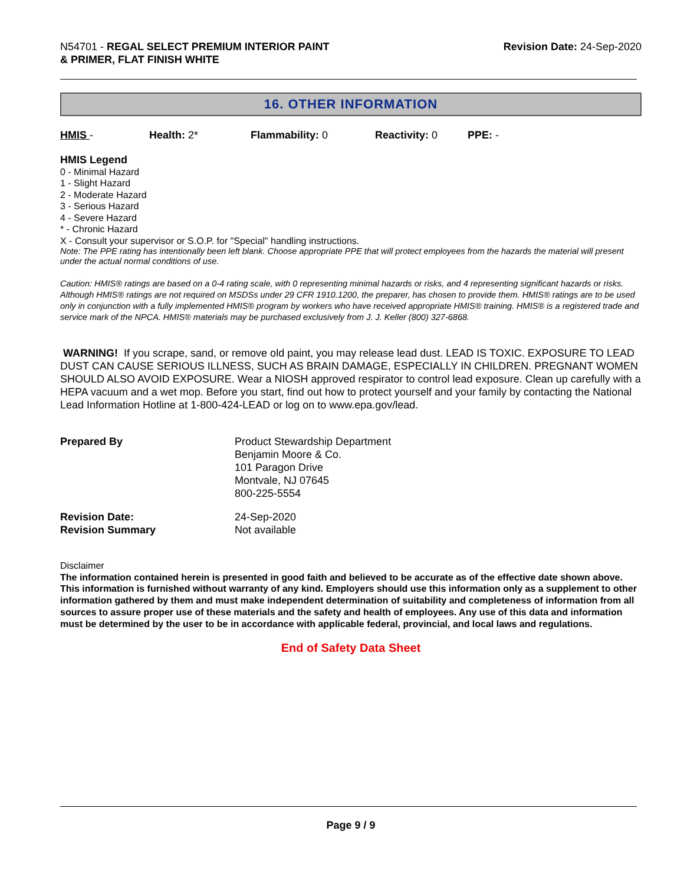N54701 - REGAL SELECT PREMIUM INTERIOR PAINT
& PRIMER, FLAT FINISH WHITE
Revision Date: 24-Sep-2020
16. OTHER INFORMATION
HMIS - Health: 2* Flammability: 0 Reactivity: 0 PPE: -
HMIS Legend
0 - Minimal Hazard
1 - Slight Hazard
2 - Moderate Hazard
3 - Serious Hazard
4 - Severe Hazard
* - Chronic Hazard
X - Consult your supervisor or S.O.P. for "Special" handling instructions.
Note: The PPE rating has intentionally been left blank. Choose appropriate PPE that will protect employees from the hazards the material will present under the actual normal conditions of use.
Caution: HMIS® ratings are based on a 0-4 rating scale, with 0 representing minimal hazards or risks, and 4 representing significant hazards or risks. Although HMIS® ratings are not required on MSDSs under 29 CFR 1910.1200, the preparer, has chosen to provide them. HMIS® ratings are to be used only in conjunction with a fully implemented HMIS® program by workers who have received appropriate HMIS® training. HMIS® is a registered trade and service mark of the NPCA. HMIS® materials may be purchased exclusively from J. J. Keller (800) 327-6868.
WARNING! If you scrape, sand, or remove old paint, you may release lead dust. LEAD IS TOXIC. EXPOSURE TO LEAD DUST CAN CAUSE SERIOUS ILLNESS, SUCH AS BRAIN DAMAGE, ESPECIALLY IN CHILDREN. PREGNANT WOMEN SHOULD ALSO AVOID EXPOSURE. Wear a NIOSH approved respirator to control lead exposure. Clean up carefully with a HEPA vacuum and a wet mop. Before you start, find out how to protect yourself and your family by contacting the National Lead Information Hotline at 1-800-424-LEAD or log on to www.epa.gov/lead.
Prepared By Product Stewardship Department
Benjamin Moore & Co.
101 Paragon Drive
Montvale, NJ 07645
800-225-5554
Revision Date:
Revision Summary
24-Sep-2020
Not available
Disclaimer
The information contained herein is presented in good faith and believed to be accurate as of the effective date shown above. This information is furnished without warranty of any kind. Employers should use this information only as a supplement to other information gathered by them and must make independent determination of suitability and completeness of information from all sources to assure proper use of these materials and the safety and health of employees. Any use of this data and information must be determined by the user to be in accordance with applicable federal, provincial, and local laws and regulations.
End of Safety Data Sheet
Page 9 / 9